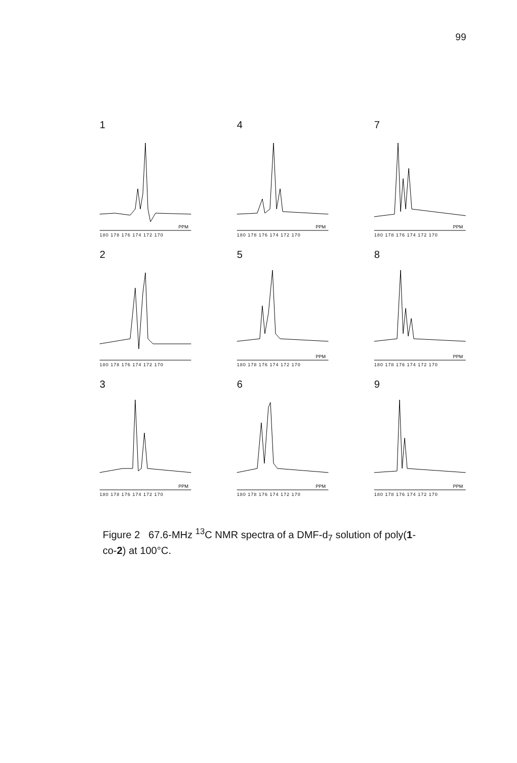99
1
PPM
180 178 176 174 172 170
4
PPM
180 178 176 174 172 170
7
PPM
180 178 176 174 172 170
2
180 178 176 174 172 170
5
PPM
180 178 176 174 172 170
8
PPM
180 178 176 174 172 170
3
PPM
180 178 176 174 172 170
6
PPM
180 178 176 174 172 170
9
PPM
180 178 176 174 172 170
Figure 2 67.6-MHz <sup>13</sup>C NMR spectra of a DMF-d<sub>7</sub> solution of poly(1-co-2) at 100°C.